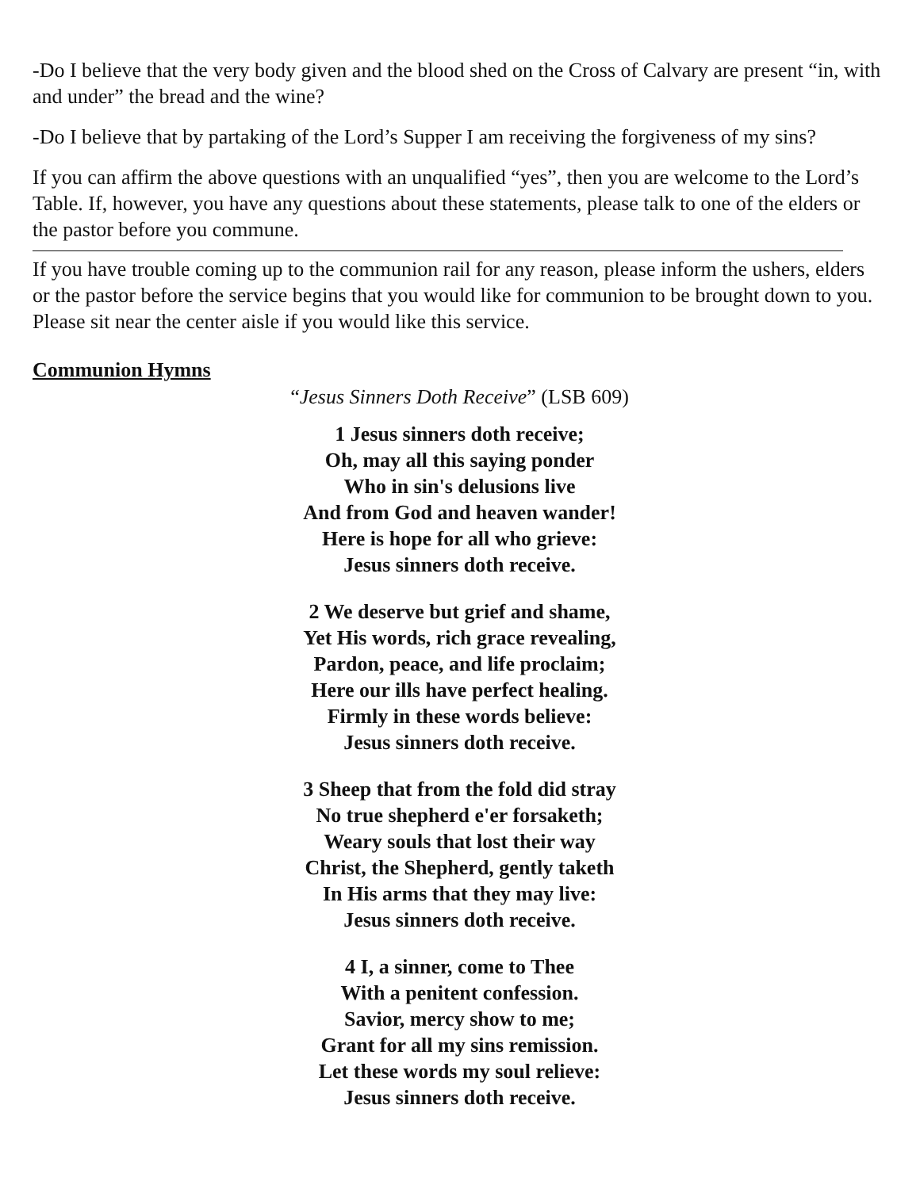-Do I believe that the very body given and the blood shed on the Cross of Calvary are present “in, with and under” the bread and the wine?
-Do I believe that by partaking of the Lord’s Supper I am receiving the forgiveness of my sins?
If you can affirm the above questions with an unqualified “yes”, then you are welcome to the Lord’s Table. If, however, you have any questions about these statements, please talk to one of the elders or the pastor before you commune.
If you have trouble coming up to the communion rail for any reason, please inform the ushers, elders or the pastor before the service begins that you would like for communion to be brought down to you. Please sit near the center aisle if you would like this service.
Communion Hymns
“Jesus Sinners Doth Receive” (LSB 609)
1 Jesus sinners doth receive;
Oh, may all this saying ponder
Who in sin's delusions live
And from God and heaven wander!
Here is hope for all who grieve:
Jesus sinners doth receive.
2 We deserve but grief and shame,
Yet His words, rich grace revealing,
Pardon, peace, and life proclaim;
Here our ills have perfect healing.
Firmly in these words believe:
Jesus sinners doth receive.
3 Sheep that from the fold did stray
No true shepherd e'er forsaketh;
Weary souls that lost their way
Christ, the Shepherd, gently taketh
In His arms that they may live:
Jesus sinners doth receive.
4 I, a sinner, come to Thee
With a penitent confession.
Savior, mercy show to me;
Grant for all my sins remission.
Let these words my soul relieve:
Jesus sinners doth receive.